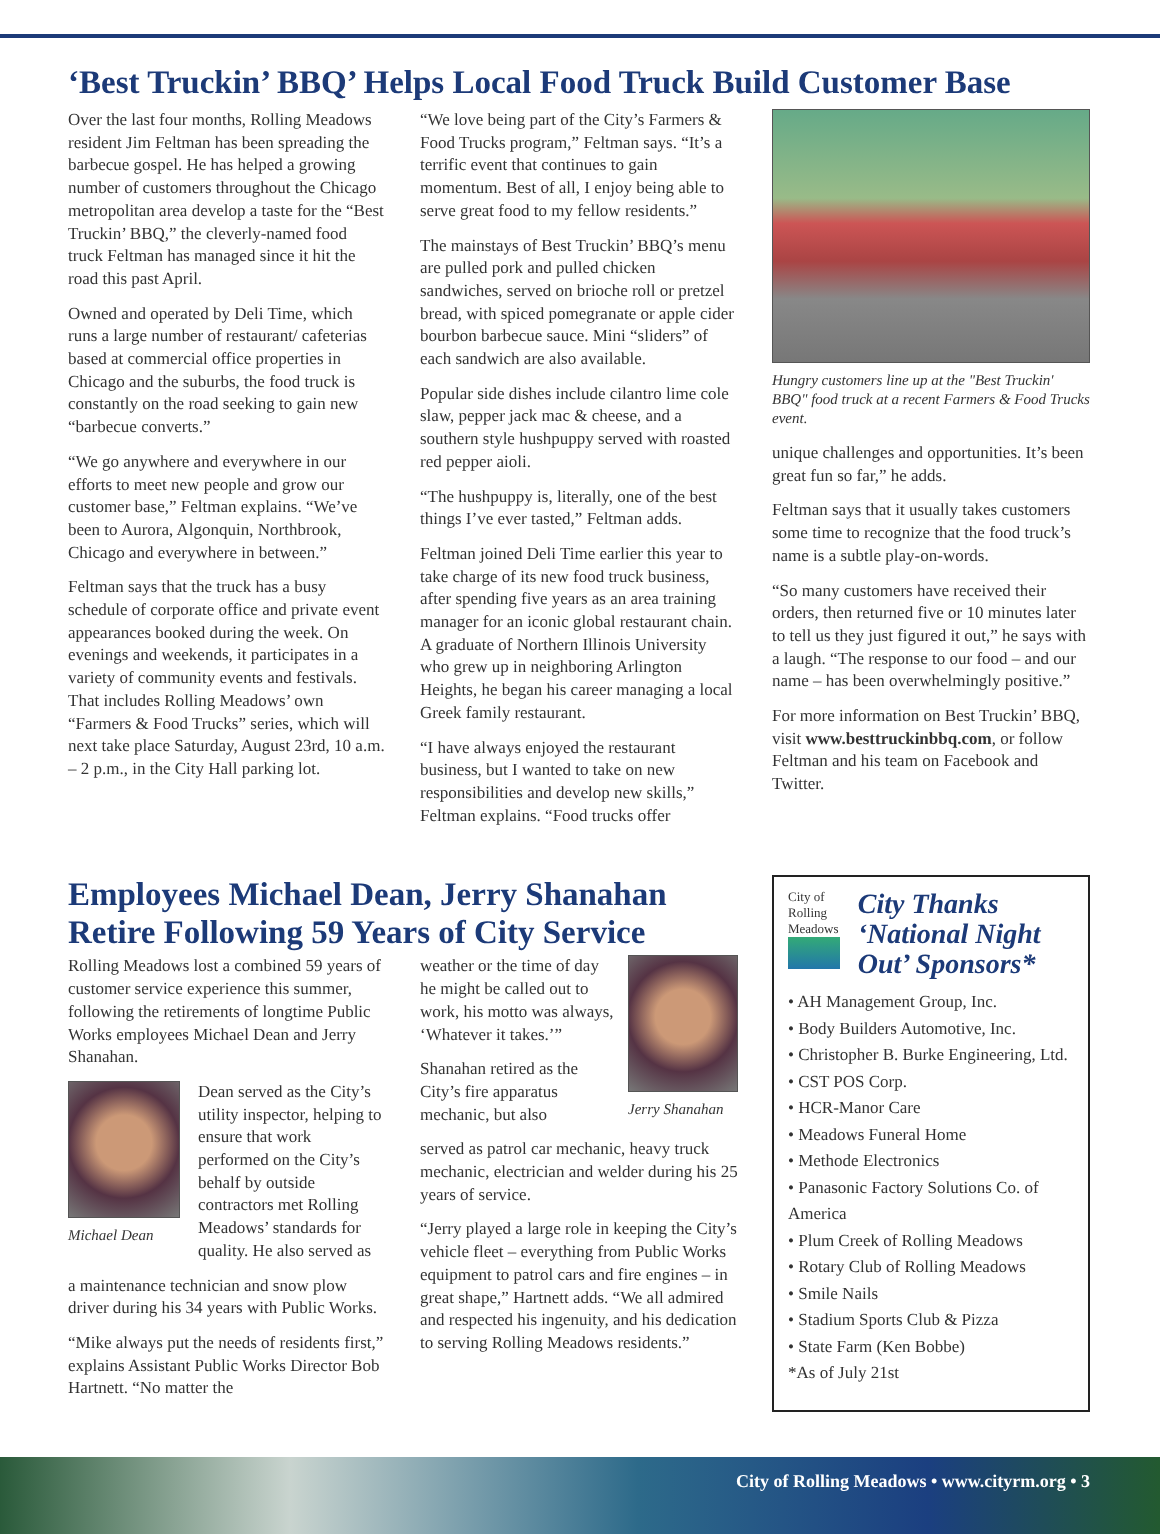‘Best Truckin’ BBQ’ Helps Local Food Truck Build Customer Base
Over the last four months, Rolling Meadows resident Jim Feltman has been spreading the barbecue gospel. He has helped a growing number of customers throughout the Chicago metropolitan area develop a taste for the “Best Truckin’ BBQ,” the cleverly-named food truck Feltman has managed since it hit the road this past April.
Owned and operated by Deli Time, which runs a large number of restaurant/ cafeterias based at commercial office properties in Chicago and the suburbs, the food truck is constantly on the road seeking to gain new “barbecue converts.”
“We go anywhere and everywhere in our efforts to meet new people and grow our customer base,” Feltman explains. “We’ve been to Aurora, Algonquin, Northbrook, Chicago and everywhere in between.”
Feltman says that the truck has a busy schedule of corporate office and private event appearances booked during the week. On evenings and weekends, it participates in a variety of community events and festivals. That includes Rolling Meadows’ own “Farmers & Food Trucks” series, which will next take place Saturday, August 23rd, 10 a.m. – 2 p.m., in the City Hall parking lot.
“We love being part of the City’s Farmers & Food Trucks program,” Feltman says. “It’s a terrific event that continues to gain momentum. Best of all, I enjoy being able to serve great food to my fellow residents.”
The mainstays of Best Truckin’ BBQ’s menu are pulled pork and pulled chicken sandwiches, served on brioche roll or pretzel bread, with spiced pomegranate or apple cider bourbon barbecue sauce. Mini “sliders” of each sandwich are also available.
Popular side dishes include cilantro lime cole slaw, pepper jack mac & cheese, and a southern style hushpuppy served with roasted red pepper aioli.
“The hushpuppy is, literally, one of the best things I’ve ever tasted,” Feltman adds.
Feltman joined Deli Time earlier this year to take charge of its new food truck business, after spending five years as an area training manager for an iconic global restaurant chain. A graduate of Northern Illinois University who grew up in neighboring Arlington Heights, he began his career managing a local Greek family restaurant.
“I have always enjoyed the restaurant business, but I wanted to take on new responsibilities and develop new skills,” Feltman explains. “Food trucks offer
Hungry customers line up at the "Best Truckin' BBQ" food truck at a recent Farmers & Food Trucks event.
unique challenges and opportunities. It’s been great fun so far,” he adds.
Feltman says that it usually takes customers some time to recognize that the food truck’s name is a subtle play-on-words.
“So many customers have received their orders, then returned five or 10 minutes later to tell us they just figured it out,” he says with a laugh. “The response to our food – and our name – has been overwhelmingly positive.”
For more information on Best Truckin’ BBQ, visit www.besttruckinbbq.com, or follow Feltman and his team on Facebook and Twitter.
Employees Michael Dean, Jerry Shanahan Retire Following 59 Years of City Service
Rolling Meadows lost a combined 59 years of customer service experience this summer, following the retirements of longtime Public Works employees Michael Dean and Jerry Shanahan.
Michael Dean
Dean served as the City’s utility inspector, helping to ensure that work performed on the City’s behalf by outside contractors met Rolling Meadows’ standards for quality. He also served as
a maintenance technician and snow plow driver during his 34 years with Public Works.
“Mike always put the needs of residents first,” explains Assistant Public Works Director Bob Hartnett. “No matter the
weather or the time of day he might be called out to work, his motto was always, ‘Whatever it takes.’”
Shanahan retired as the City’s fire apparatus mechanic, but also
Jerry Shanahan
served as patrol car mechanic, heavy truck mechanic, electrician and welder during his 25 years of service.
“Jerry played a large role in keeping the City’s vehicle fleet – everything from Public Works equipment to patrol cars and fire engines – in great shape,” Hartnett adds. “We all admired and respected his ingenuity, and his dedication to serving Rolling Meadows residents.”
City of Rolling Meadows
City Thanks ‘National Night Out’ Sponsors*
• AH Management Group, Inc.
• Body Builders Automotive, Inc.
• Christopher B. Burke Engineering, Ltd.
• CST POS Corp.
• HCR-Manor Care
• Meadows Funeral Home
• Methode Electronics
• Panasonic Factory Solutions Co. of America
• Plum Creek of Rolling Meadows
• Rotary Club of Rolling Meadows
• Smile Nails
• Stadium Sports Club & Pizza
• State Farm (Ken Bobbe)
*As of July 21st
City of Rolling Meadows • www.cityrm.org • 3